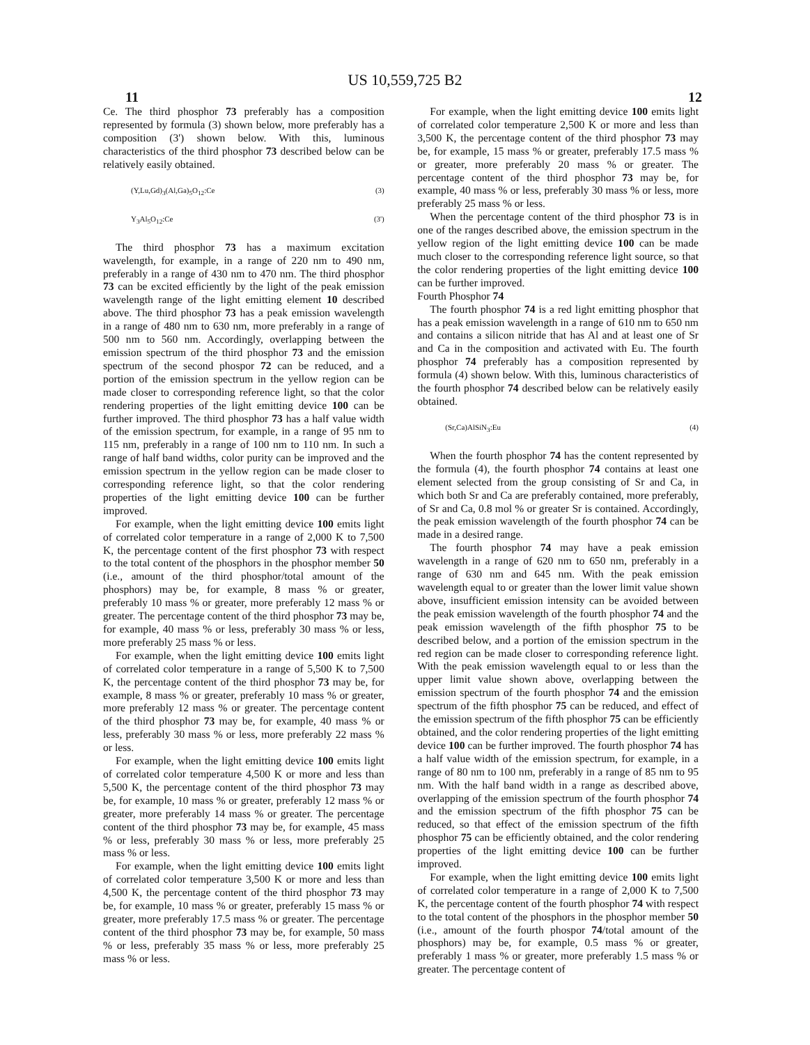US 10,559,725 B2
11 12
Ce. The third phosphor 73 preferably has a composition represented by formula (3) shown below, more preferably has a composition (3') shown below. With this, luminous characteristics of the third phosphor 73 described below can be relatively easily obtained.
(Y,Lu,Gd)<sub>3</sub>(Al,Ga)<sub>5</sub>O<sub>12</sub>:Ce (3)
Y<sub>3</sub>Al<sub>5</sub>O<sub>12</sub>:Ce (3')
The third phosphor 73 has a maximum excitation wavelength, for example, in a range of 220 nm to 490 nm, preferably in a range of 430 nm to 470 nm. The third phosphor 73 can be excited efficiently by the light of the peak emission wavelength range of the light emitting element 10 described above. The third phosphor 73 has a peak emission wavelength in a range of 480 nm to 630 nm, more preferably in a range of 500 nm to 560 nm. Accordingly, overlapping between the emission spectrum of the third phosphor 73 and the emission spectrum of the second phospor 72 can be reduced, and a portion of the emission spectrum in the yellow region can be made closer to corresponding reference light, so that the color rendering properties of the light emitting device 100 can be further improved. The third phosphor 73 has a half value width of the emission spectrum, for example, in a range of 95 nm to 115 nm, preferably in a range of 100 nm to 110 nm. In such a range of half band widths, color purity can be improved and the emission spectrum in the yellow region can be made closer to corresponding reference light, so that the color rendering properties of the light emitting device 100 can be further improved.
For example, when the light emitting device 100 emits light of correlated color temperature in a range of 2,000 K to 7,500 K, the percentage content of the first phosphor 73 with respect to the total content of the phosphors in the phosphor member 50 (i.e., amount of the third phosphor/total amount of the phosphors) may be, for example, 8 mass % or greater, preferably 10 mass % or greater, more preferably 12 mass % or greater. The percentage content of the third phosphor 73 may be, for example, 40 mass % or less, preferably 30 mass % or less, more preferably 25 mass % or less.
For example, when the light emitting device 100 emits light of correlated color temperature in a range of 5,500 K to 7,500 K, the percentage content of the third phosphor 73 may be, for example, 8 mass % or greater, preferably 10 mass % or greater, more preferably 12 mass % or greater. The percentage content of the third phosphor 73 may be, for example, 40 mass % or less, preferably 30 mass % or less, more preferably 22 mass % or less.
For example, when the light emitting device 100 emits light of correlated color temperature 4,500 K or more and less than 5,500 K, the percentage content of the third phosphor 73 may be, for example, 10 mass % or greater, preferably 12 mass % or greater, more preferably 14 mass % or greater. The percentage content of the third phosphor 73 may be, for example, 45 mass % or less, preferably 30 mass % or less, more preferably 25 mass % or less.
For example, when the light emitting device 100 emits light of correlated color temperature 3,500 K or more and less than 4,500 K, the percentage content of the third phosphor 73 may be, for example, 10 mass % or greater, preferably 15 mass % or greater, more preferably 17.5 mass % or greater. The percentage content of the third phosphor 73 may be, for example, 50 mass % or less, preferably 35 mass % or less, more preferably 25 mass % or less.
For example, when the light emitting device 100 emits light of correlated color temperature 2,500 K or more and less than 3,500 K, the percentage content of the third phosphor 73 may be, for example, 15 mass % or greater, preferably 17.5 mass % or greater, more preferably 20 mass % or greater. The percentage content of the third phosphor 73 may be, for example, 40 mass % or less, preferably 30 mass % or less, more preferably 25 mass % or less.
When the percentage content of the third phosphor 73 is in one of the ranges described above, the emission spectrum in the yellow region of the light emitting device 100 can be made much closer to the corresponding reference light source, so that the color rendering properties of the light emitting device 100 can be further improved.
Fourth Phosphor 74
The fourth phosphor 74 is a red light emitting phosphor that has a peak emission wavelength in a range of 610 nm to 650 nm and contains a silicon nitride that has Al and at least one of Sr and Ca in the composition and activated with Eu. The fourth phosphor 74 preferably has a composition represented by formula (4) shown below. With this, luminous characteristics of the fourth phosphor 74 described below can be relatively easily obtained.
(Sr,Ca)AlSiN<sub>3</sub>:Eu (4)
When the fourth phosphor 74 has the content represented by the formula (4), the fourth phosphor 74 contains at least one element selected from the group consisting of Sr and Ca, in which both Sr and Ca are preferably contained, more preferably, of Sr and Ca, 0.8 mol % or greater Sr is contained. Accordingly, the peak emission wavelength of the fourth phosphor 74 can be made in a desired range.
The fourth phosphor 74 may have a peak emission wavelength in a range of 620 nm to 650 nm, preferably in a range of 630 nm and 645 nm. With the peak emission wavelength equal to or greater than the lower limit value shown above, insufficient emission intensity can be avoided between the peak emission wavelength of the fourth phosphor 74 and the peak emission wavelength of the fifth phosphor 75 to be described below, and a portion of the emission spectrum in the red region can be made closer to corresponding reference light. With the peak emission wavelength equal to or less than the upper limit value shown above, overlapping between the emission spectrum of the fourth phosphor 74 and the emission spectrum of the fifth phosphor 75 can be reduced, and effect of the emission spectrum of the fifth phosphor 75 can be efficiently obtained, and the color rendering properties of the light emitting device 100 can be further improved. The fourth phosphor 74 has a half value width of the emission spectrum, for example, in a range of 80 nm to 100 nm, preferably in a range of 85 nm to 95 nm. With the half band width in a range as described above, overlapping of the emission spectrum of the fourth phosphor 74 and the emission spectrum of the fifth phosphor 75 can be reduced, so that effect of the emission spectrum of the fifth phosphor 75 can be efficiently obtained, and the color rendering properties of the light emitting device 100 can be further improved.
For example, when the light emitting device 100 emits light of correlated color temperature in a range of 2,000 K to 7,500 K, the percentage content of the fourth phosphor 74 with respect to the total content of the phosphors in the phosphor member 50 (i.e., amount of the fourth phospor 74/total amount of the phosphors) may be, for example, 0.5 mass % or greater, preferably 1 mass % or greater, more preferably 1.5 mass % or greater. The percentage content of